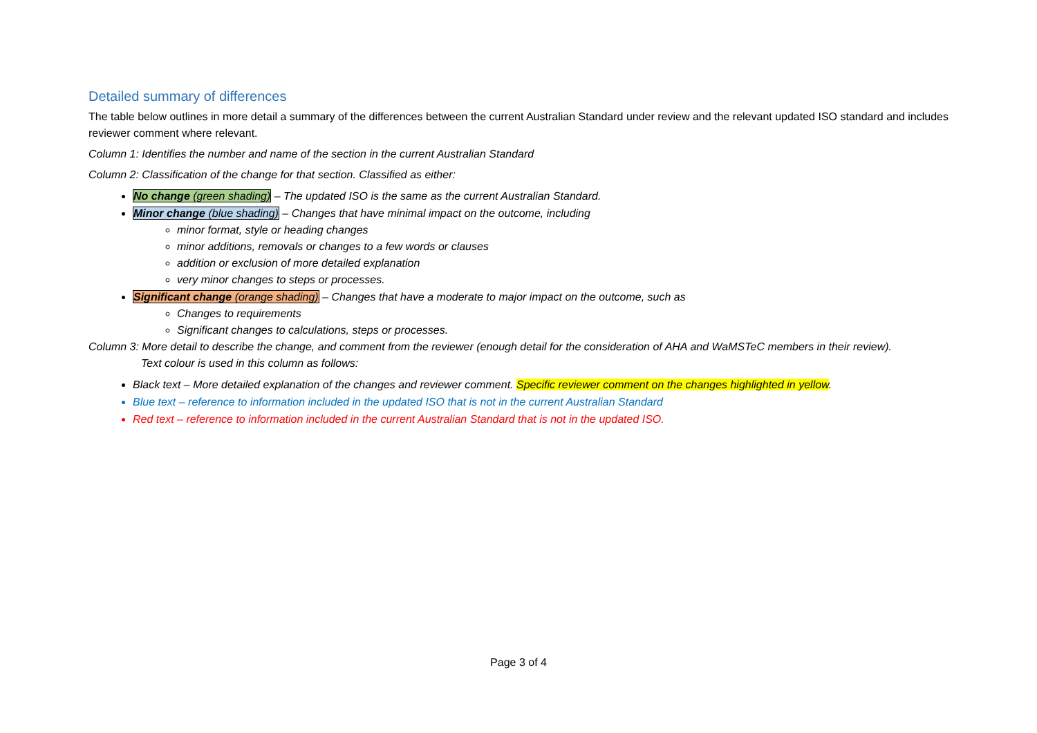Detailed summary of differences
The table below outlines in more detail a summary of the differences between the current Australian Standard under review and the relevant updated ISO standard and includes reviewer comment where relevant.
Column 1: Identifies the number and name of the section in the current Australian Standard
Column 2: Classification of the change for that section. Classified as either:
No change (green shading) – The updated ISO is the same as the current Australian Standard.
Minor change (blue shading) – Changes that have minimal impact on the outcome, including
minor format, style or heading changes
minor additions, removals or changes to a few words or clauses
addition or exclusion of more detailed explanation
very minor changes to steps or processes.
Significant change (orange shading) – Changes that have a moderate to major impact on the outcome, such as
Changes to requirements
Significant changes to calculations, steps or processes.
Column 3: More detail to describe the change, and comment from the reviewer (enough detail for the consideration of AHA and WaMSTeC members in their review).
Text colour is used in this column as follows:
Black text – More detailed explanation of the changes and reviewer comment. Specific reviewer comment on the changes highlighted in yellow.
Blue text – reference to information included in the updated ISO that is not in the current Australian Standard
Red text – reference to information included in the current Australian Standard that is not in the updated ISO.
Page 3 of 4